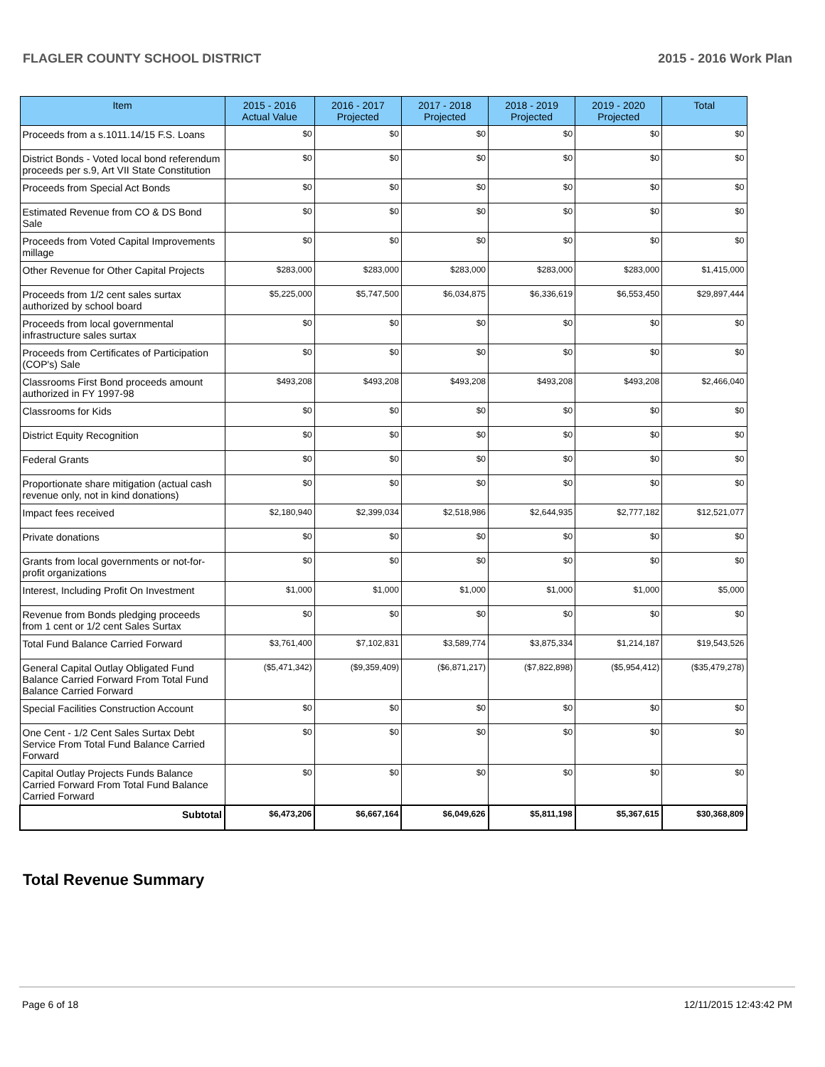FLAGLER COUNTY SCHOOL DISTRICT 2015 - 2016 Work Plan
| Item | 2015 - 2016 Actual Value | 2016 - 2017 Projected | 2017 - 2018 Projected | 2018 - 2019 Projected | 2019 - 2020 Projected | Total |
| --- | --- | --- | --- | --- | --- | --- |
| Proceeds from a s.1011.14/15 F.S. Loans | $0 | $0 | $0 | $0 | $0 | $0 |
| District Bonds - Voted local bond referendum proceeds per s.9, Art VII State Constitution | $0 | $0 | $0 | $0 | $0 | $0 |
| Proceeds from Special Act Bonds | $0 | $0 | $0 | $0 | $0 | $0 |
| Estimated Revenue from CO & DS Bond Sale | $0 | $0 | $0 | $0 | $0 | $0 |
| Proceeds from Voted Capital Improvements millage | $0 | $0 | $0 | $0 | $0 | $0 |
| Other Revenue for Other Capital Projects | $283,000 | $283,000 | $283,000 | $283,000 | $283,000 | $1,415,000 |
| Proceeds from 1/2 cent sales surtax authorized by school board | $5,225,000 | $5,747,500 | $6,034,875 | $6,336,619 | $6,553,450 | $29,897,444 |
| Proceeds from local governmental infrastructure sales surtax | $0 | $0 | $0 | $0 | $0 | $0 |
| Proceeds from Certificates of Participation (COP's) Sale | $0 | $0 | $0 | $0 | $0 | $0 |
| Classrooms First Bond proceeds amount authorized in FY 1997-98 | $493,208 | $493,208 | $493,208 | $493,208 | $493,208 | $2,466,040 |
| Classrooms for Kids | $0 | $0 | $0 | $0 | $0 | $0 |
| District Equity Recognition | $0 | $0 | $0 | $0 | $0 | $0 |
| Federal Grants | $0 | $0 | $0 | $0 | $0 | $0 |
| Proportionate share mitigation (actual cash revenue only, not in kind donations) | $0 | $0 | $0 | $0 | $0 | $0 |
| Impact fees received | $2,180,940 | $2,399,034 | $2,518,986 | $2,644,935 | $2,777,182 | $12,521,077 |
| Private donations | $0 | $0 | $0 | $0 | $0 | $0 |
| Grants from local governments or not-for-profit organizations | $0 | $0 | $0 | $0 | $0 | $0 |
| Interest, Including Profit On Investment | $1,000 | $1,000 | $1,000 | $1,000 | $1,000 | $5,000 |
| Revenue from Bonds pledging proceeds from 1 cent or 1/2 cent Sales Surtax | $0 | $0 | $0 | $0 | $0 | $0 |
| Total Fund Balance Carried Forward | $3,761,400 | $7,102,831 | $3,589,774 | $3,875,334 | $1,214,187 | $19,543,526 |
| General Capital Outlay Obligated Fund Balance Carried Forward From Total Fund Balance Carried Forward | ($5,471,342) | ($9,359,409) | ($6,871,217) | ($7,822,898) | ($5,954,412) | ($35,479,278) |
| Special Facilities Construction Account | $0 | $0 | $0 | $0 | $0 | $0 |
| One Cent - 1/2 Cent Sales Surtax Debt Service From Total Fund Balance Carried Forward | $0 | $0 | $0 | $0 | $0 | $0 |
| Capital Outlay Projects Funds Balance Carried Forward From Total Fund Balance Carried Forward | $0 | $0 | $0 | $0 | $0 | $0 |
| Subtotal | $6,473,206 | $6,667,164 | $6,049,626 | $5,811,198 | $5,367,615 | $30,368,809 |
Total Revenue Summary
Page 6 of 18 12/11/2015 12:43:42 PM